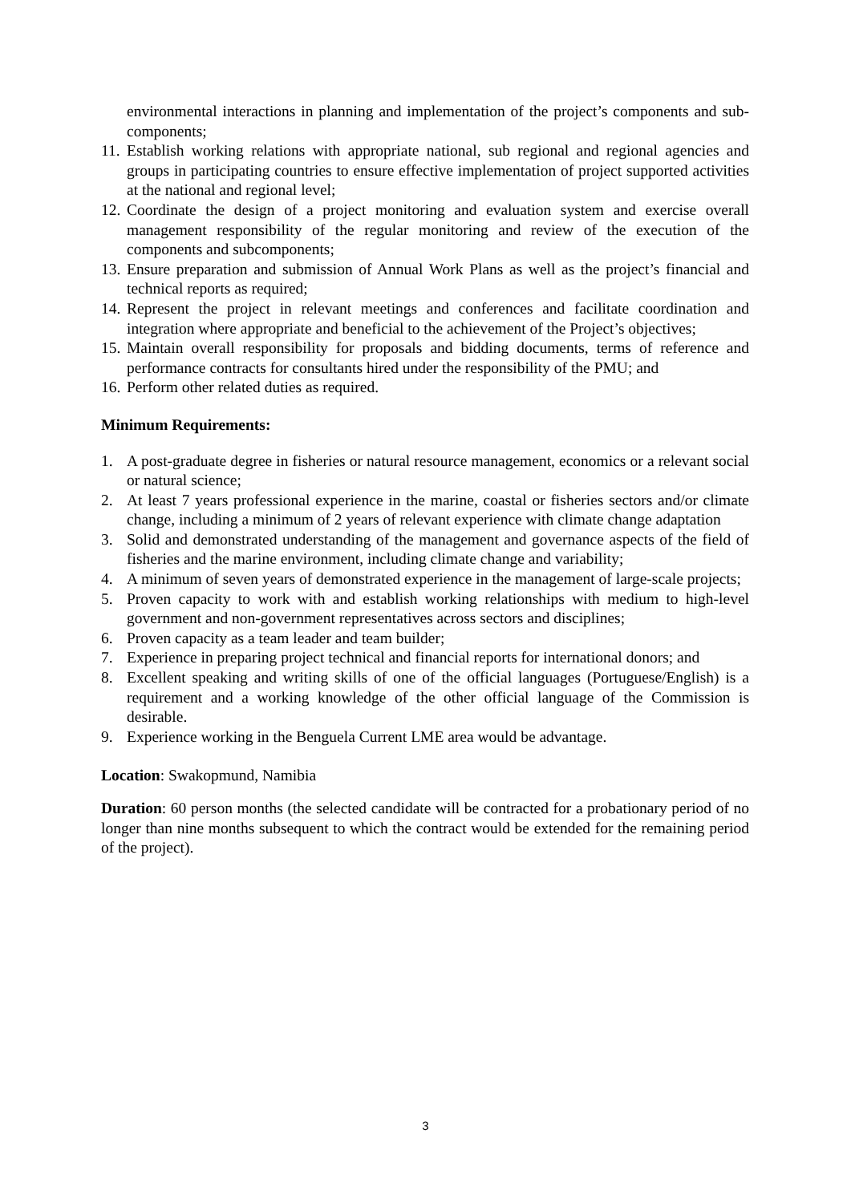environmental interactions in planning and implementation of the project’s components and sub-components;
11. Establish working relations with appropriate national, sub regional and regional agencies and groups in participating countries to ensure effective implementation of project supported activities at the national and regional level;
12. Coordinate the design of a project monitoring and evaluation system and exercise overall management responsibility of the regular monitoring and review of the execution of the components and subcomponents;
13. Ensure preparation and submission of Annual Work Plans as well as the project’s financial and technical reports as required;
14. Represent the project in relevant meetings and conferences and facilitate coordination and integration where appropriate and beneficial to the achievement of the Project’s objectives;
15. Maintain overall responsibility for proposals and bidding documents, terms of reference and performance contracts for consultants hired under the responsibility of the PMU; and
16. Perform other related duties as required.
Minimum Requirements:
1. A post-graduate degree in fisheries or natural resource management, economics or a relevant social or natural science;
2. At least 7 years professional experience in the marine, coastal or fisheries sectors and/or climate change, including a minimum of 2 years of relevant experience with climate change adaptation
3. Solid and demonstrated understanding of the management and governance aspects of the field of fisheries and the marine environment, including climate change and variability;
4. A minimum of seven years of demonstrated experience in the management of large-scale projects;
5. Proven capacity to work with and establish working relationships with medium to high-level government and non-government representatives across sectors and disciplines;
6. Proven capacity as a team leader and team builder;
7. Experience in preparing project technical and financial reports for international donors; and
8. Excellent speaking and writing skills of one of the official languages (Portuguese/English) is a requirement and a working knowledge of the other official language of the Commission is desirable.
9. Experience working in the Benguela Current LME area would be advantage.
Location: Swakopmund, Namibia
Duration: 60 person months (the selected candidate will be contracted for a probationary period of no longer than nine months subsequent to which the contract would be extended for the remaining period of the project).
3